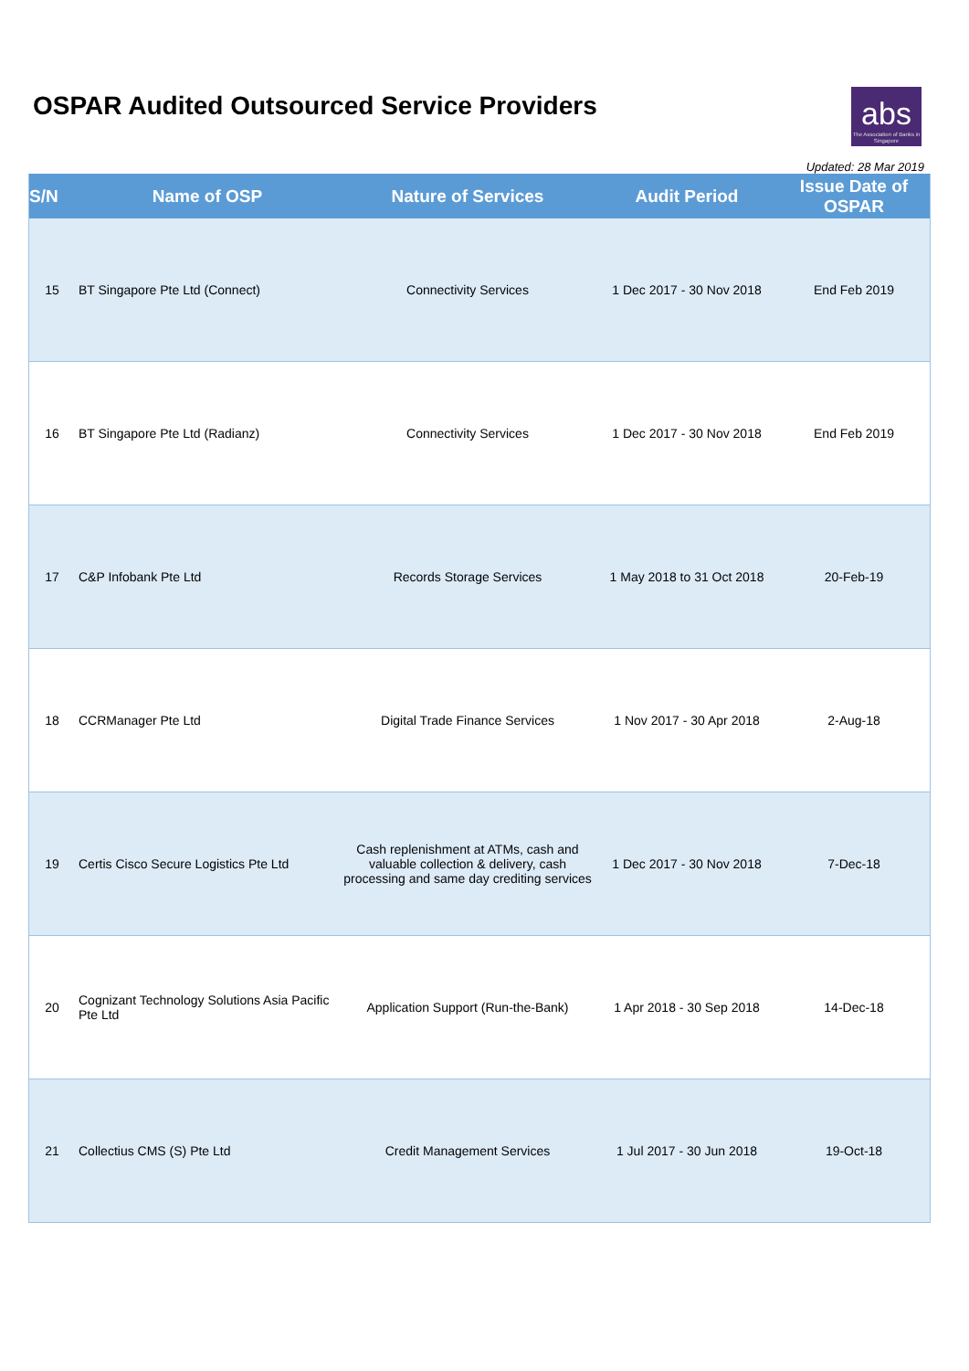OSPAR Audited Outsourced Service Providers
abs
The Association of Banks in Singapore
Updated: 28 Mar 2019
| S/N | Name of OSP | Nature of Services | Audit Period | Issue Date of OSPAR |
| --- | --- | --- | --- | --- |
| 15 | BT Singapore Pte Ltd (Connect) | Connectivity Services | 1 Dec 2017 - 30 Nov 2018 | End Feb 2019 |
| 16 | BT Singapore Pte Ltd (Radianz) | Connectivity Services | 1 Dec 2017 - 30 Nov 2018 | End Feb 2019 |
| 17 | C&P Infobank Pte Ltd | Records Storage Services | 1 May 2018 to 31 Oct 2018 | 20-Feb-19 |
| 18 | CCRManager Pte Ltd | Digital Trade Finance Services | 1 Nov 2017 - 30 Apr 2018 | 2-Aug-18 |
| 19 | Certis Cisco Secure Logistics Pte Ltd | Cash replenishment at ATMs, cash and valuable collection & delivery, cash processing and same day crediting services | 1 Dec 2017 - 30 Nov 2018 | 7-Dec-18 |
| 20 | Cognizant Technology Solutions Asia Pacific Pte Ltd | Application Support (Run-the-Bank) | 1 Apr 2018 - 30 Sep 2018 | 14-Dec-18 |
| 21 | Collectius CMS (S) Pte Ltd | Credit Management Services | 1 Jul 2017 - 30 Jun 2018 | 19-Oct-18 |